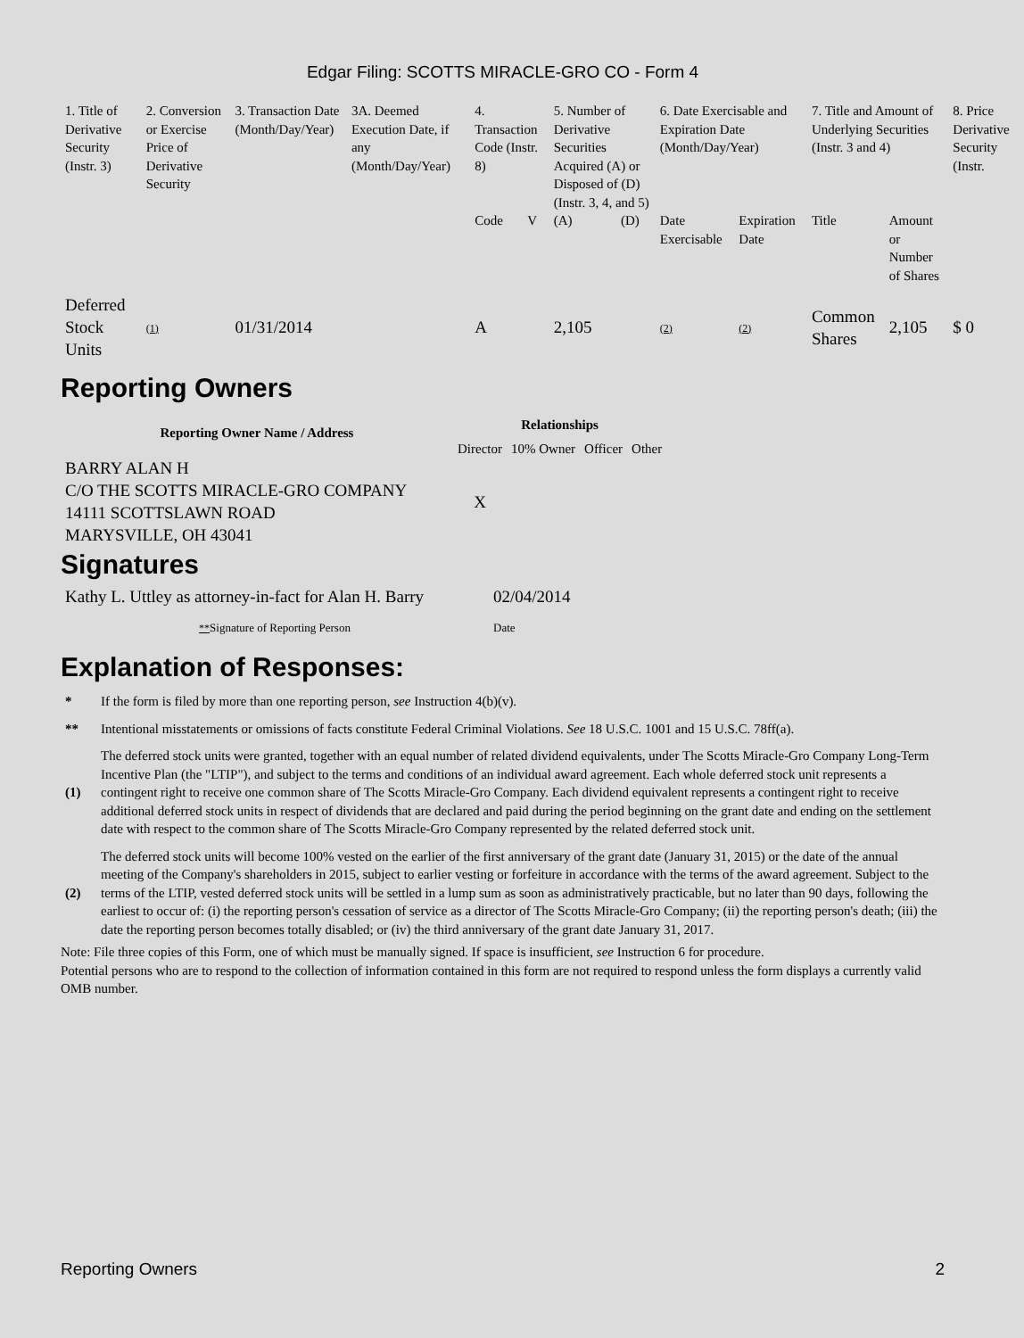Edgar Filing: SCOTTS MIRACLE-GRO CO - Form 4
| 1. Title of Derivative Security (Instr. 3) | 2. Conversion or Exercise Price of Derivative Security | 3. Transaction Date (Month/Day/Year) | 3A. Deemed Execution Date, if any (Month/Day/Year) | 4. Transaction Code (Instr. 8) | | 5. Number of Derivative Securities Acquired (A) or Disposed of (D) (Instr. 3, 4, and 5) | | 6. Date Exercisable and Expiration Date (Month/Day/Year) | | 7. Title and Amount of Underlying Securities (Instr. 3 and 4) | | 8. Price Derivative Security (Instr. |
| | | | | Code | V | (A) | (D) | Date Exercisable | Expiration Date | Title | Amount or Number of Shares | |
| Deferred Stock Units | (1) | 01/31/2014 | | A | | 2,105 | | (2) | (2) | Common Shares | 2,105 | $ 0 |
Reporting Owners
| Reporting Owner Name / Address | Relationships | | | |
| --- | --- | --- | --- | --- |
| | Director | 10% Owner | Officer | Other |
| BARRY ALAN H C/O THE SCOTTS MIRACLE-GRO COMPANY 14111 SCOTTSLAWN ROAD MARYSVILLE, OH 43041 | X | | | |
Signatures
| Kathy L. Uttley as attorney-in-fact for Alan H. Barry | 02/04/2014 |
| ** Signature of Reporting Person | Date |
Explanation of Responses:
| * | If the form is filed by more than one reporting person, see Instruction 4(b)(v). |
| ** | Intentional misstatements or omissions of facts constitute Federal Criminal Violations. See 18 U.S.C. 1001 and 15 U.S.C. 78ff(a). |
| (1) | The deferred stock units were granted, together with an equal number of related dividend equivalents, under The Scotts Miracle-Gro Company Long-Term Incentive Plan (the "LTIP"), and subject to the terms and conditions of an individual award agreement. Each whole deferred stock unit represents a contingent right to receive one common share of The Scotts Miracle-Gro Company. Each dividend equivalent represents a contingent right to receive additional deferred stock units in respect of dividends that are declared and paid during the period beginning on the grant date and ending on the settlement date with respect to the common share of The Scotts Miracle-Gro Company represented by the related deferred stock unit. |
| (2) | The deferred stock units will become 100% vested on the earlier of the first anniversary of the grant date (January 31, 2015) or the date of the annual meeting of the Company's shareholders in 2015, subject to earlier vesting or forfeiture in accordance with the terms of the award agreement. Subject to the terms of the LTIP, vested deferred stock units will be settled in a lump sum as soon as administratively practicable, but no later than 90 days, following the earliest to occur of: (i) the reporting person's cessation of service as a director of The Scotts Miracle-Gro Company; (ii) the reporting person's death; (iii) the date the reporting person becomes totally disabled; or (iv) the third anniversary of the grant date January 31, 2017. |
Note: File three copies of this Form, one of which must be manually signed. If space is insufficient, see Instruction 6 for procedure.
Potential persons who are to respond to the collection of information contained in this form are not required to respond unless the form displays a currently valid OMB number.
Reporting Owners 2